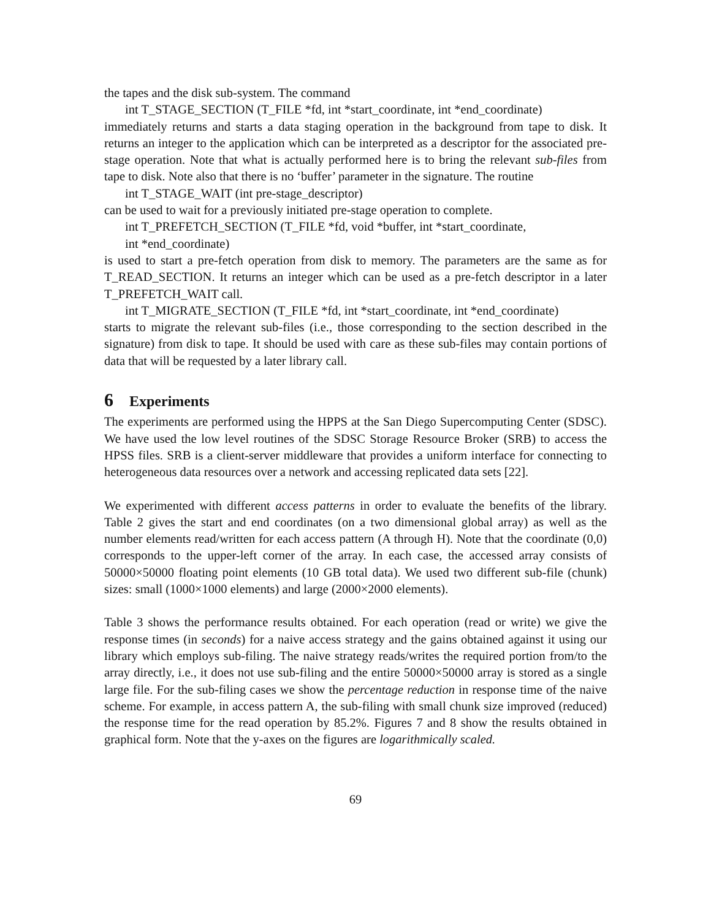the tapes and the disk sub-system. The command
int T_STAGE_SECTION (T_FILE *fd, int *start_coordinate, int *end_coordinate)
immediately returns and starts a data staging operation in the background from tape to disk. It returns an integer to the application which can be interpreted as a descriptor for the associated pre-stage operation. Note that what is actually performed here is to bring the relevant sub-files from tape to disk. Note also that there is no ‘buffer’ parameter in the signature. The routine
int T_STAGE_WAIT (int pre-stage_descriptor)
can be used to wait for a previously initiated pre-stage operation to complete.
int T_PREFETCH_SECTION (T_FILE *fd, void *buffer, int *start_coordinate,
int *end_coordinate)
is used to start a pre-fetch operation from disk to memory. The parameters are the same as for T_READ_SECTION. It returns an integer which can be used as a pre-fetch descriptor in a later T_PREFETCH_WAIT call.
int T_MIGRATE_SECTION (T_FILE *fd, int *start_coordinate, int *end_coordinate)
starts to migrate the relevant sub-files (i.e., those corresponding to the section described in the signature) from disk to tape. It should be used with care as these sub-files may contain portions of data that will be requested by a later library call.
6 Experiments
The experiments are performed using the HPPS at the San Diego Supercomputing Center (SDSC). We have used the low level routines of the SDSC Storage Resource Broker (SRB) to access the HPSS files. SRB is a client-server middleware that provides a uniform interface for connecting to heterogeneous data resources over a network and accessing replicated data sets [22].
We experimented with different access patterns in order to evaluate the benefits of the library. Table 2 gives the start and end coordinates (on a two dimensional global array) as well as the number elements read/written for each access pattern (A through H). Note that the coordinate (0,0) corresponds to the upper-left corner of the array. In each case, the accessed array consists of 50000×50000 floating point elements (10 GB total data). We used two different sub-file (chunk) sizes: small (1000×1000 elements) and large (2000×2000 elements).
Table 3 shows the performance results obtained. For each operation (read or write) we give the response times (in seconds) for a naive access strategy and the gains obtained against it using our library which employs sub-filing. The naive strategy reads/writes the required portion from/to the array directly, i.e., it does not use sub-filing and the entire 50000×50000 array is stored as a single large file. For the sub-filing cases we show the percentage reduction in response time of the naive scheme. For example, in access pattern A, the sub-filing with small chunk size improved (reduced) the response time for the read operation by 85.2%. Figures 7 and 8 show the results obtained in graphical form. Note that the y-axes on the figures are logarithmically scaled.
69